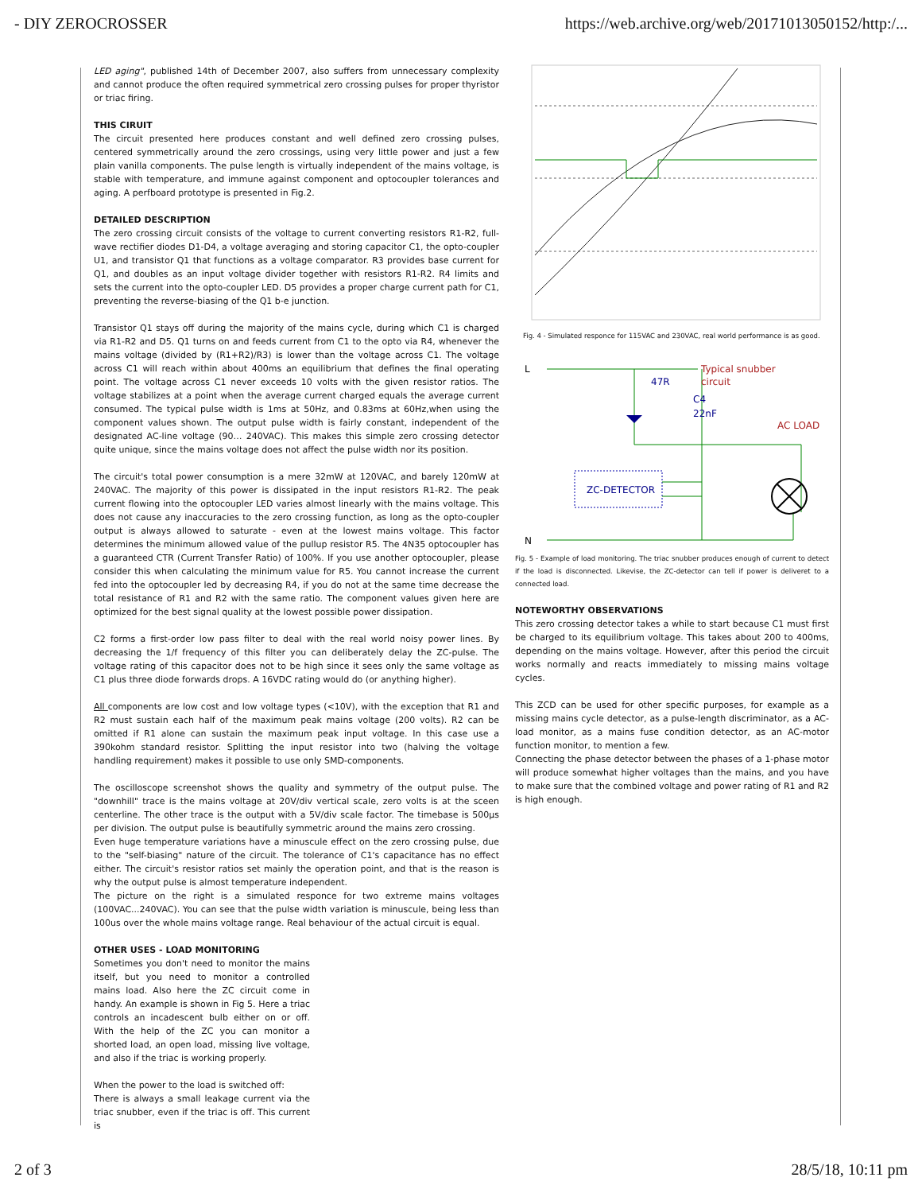- DIY ZEROCROSSER https://web.archive.org/web/20171013050152/http:/...
LED aging", published 14th of December 2007, also suffers from unnecessary complexity and cannot produce the often required symmetrical zero crossing pulses for proper thyristor or triac firing.
THIS CIRUIT
The circuit presented here produces constant and well defined zero crossing pulses, centered symmetrically around the zero crossings, using very little power and just a few plain vanilla components. The pulse length is virtually independent of the mains voltage, is stable with temperature, and immune against component and optocoupler tolerances and aging. A perfboard prototype is presented in Fig.2.
DETAILED DESCRIPTION
The zero crossing circuit consists of the voltage to current converting resistors R1-R2, full-wave rectifier diodes D1-D4, a voltage averaging and storing capacitor C1, the opto-coupler U1, and transistor Q1 that functions as a voltage comparator. R3 provides base current for Q1, and doubles as an input voltage divider together with resistors R1-R2. R4 limits and sets the current into the opto-coupler LED. D5 provides a proper charge current path for C1, preventing the reverse-biasing of the Q1 b-e junction.
Transistor Q1 stays off during the majority of the mains cycle, during which C1 is charged via R1-R2 and D5. Q1 turns on and feeds current from C1 to the opto via R4, whenever the mains voltage (divided by (R1+R2)/R3) is lower than the voltage across C1. The voltage across C1 will reach within about 400ms an equilibrium that defines the final operating point. The voltage across C1 never exceeds 10 volts with the given resistor ratios. The voltage stabilizes at a point when the average current charged equals the average current consumed. The typical pulse width is 1ms at 50Hz, and 0.83ms at 60Hz,when using the component values shown. The output pulse width is fairly constant, independent of the designated AC-line voltage (90… 240VAC). This makes this simple zero crossing detector quite unique, since the mains voltage does not affect the pulse width nor its position.
The circuit's total power consumption is a mere 32mW at 120VAC, and barely 120mW at 240VAC. The majority of this power is dissipated in the input resistors R1-R2. The peak current flowing into the optocoupler LED varies almost linearly with the mains voltage. This does not cause any inaccuracies to the zero crossing function, as long as the opto-coupler output is always allowed to saturate - even at the lowest mains voltage. This factor determines the minimum allowed value of the pullup resistor R5. The 4N35 optocoupler has a guaranteed CTR (Current Transfer Ratio) of 100%. If you use another optocoupler, please consider this when calculating the minimum value for R5. You cannot increase the current fed into the optocoupler led by decreasing R4, if you do not at the same time decrease the total resistance of R1 and R2 with the same ratio. The component values given here are optimized for the best signal quality at the lowest possible power dissipation.
C2 forms a first-order low pass filter to deal with the real world noisy power lines. By decreasing the 1/f frequency of this filter you can deliberately delay the ZC-pulse. The voltage rating of this capacitor does not to be high since it sees only the same voltage as C1 plus three diode forwards drops. A 16VDC rating would do (or anything higher).
All components are low cost and low voltage types (<10V), with the exception that R1 and R2 must sustain each half of the maximum peak mains voltage (200 volts). R2 can be omitted if R1 alone can sustain the maximum peak input voltage. In this case use a 390kohm standard resistor. Splitting the input resistor into two (halving the voltage handling requirement) makes it possible to use only SMD-components.
The oscilloscope screenshot shows the quality and symmetry of the output pulse. The "downhill" trace is the mains voltage at 20V/div vertical scale, zero volts is at the sceen centerline. The other trace is the output with a 5V/div scale factor. The timebase is 500µs per division. The output pulse is beautifully symmetric around the mains zero crossing.
Even huge temperature variations have a minuscule effect on the zero crossing pulse, due to the "self-biasing" nature of the circuit. The tolerance of C1's capacitance has no effect either. The circuit's resistor ratios set mainly the operation point, and that is the reason is why the output pulse is almost temperature independent.
The picture on the right is a simulated responce for two extreme mains voltages (100VAC...240VAC). You can see that the pulse width variation is minuscule, being less than 100us over the whole mains voltage range. Real behaviour of the actual circuit is equal.
OTHER USES - LOAD MONITORING
Sometimes you don't need to monitor the mains itself, but you need to monitor a controlled mains load. Also here the ZC circuit come in handy. An example is shown in Fig 5. Here a triac controls an incadescent bulb either on or off. With the help of the ZC you can monitor a shorted load, an open load, missing live voltage, and also if the triac is working properly.
When the power to the load is switched off:
There is always a small leakage current via the triac snubber, even if the triac is off. This current is
Fig. 4 - Simulated responce for 115VAC and 230VAC, real world performance is as good.
L
N
47R
Typical snubber
circuit
C4
22nF
AC LOAD
ZC-DETECTOR
Fig. 5 - Example of load monitoring. The triac snubber produces enough of current to detect if the load is disconnected. Likevise, the ZC-detector can tell if power is deliveret to a connected load.
NOTEWORTHY OBSERVATIONS
This zero crossing detector takes a while to start because C1 must first be charged to its equilibrium voltage. This takes about 200 to 400ms, depending on the mains voltage. However, after this period the circuit works normally and reacts immediately to missing mains voltage cycles.
This ZCD can be used for other specific purposes, for example as a missing mains cycle detector, as a pulse-length discriminator, as a AC-load monitor, as a mains fuse condition detector, as an AC-motor function monitor, to mention a few.
Connecting the phase detector between the phases of a 1-phase motor will produce somewhat higher voltages than the mains, and you have to make sure that the combined voltage and power rating of R1 and R2 is high enough.
2 of 3 28/5/18, 10:11 pm